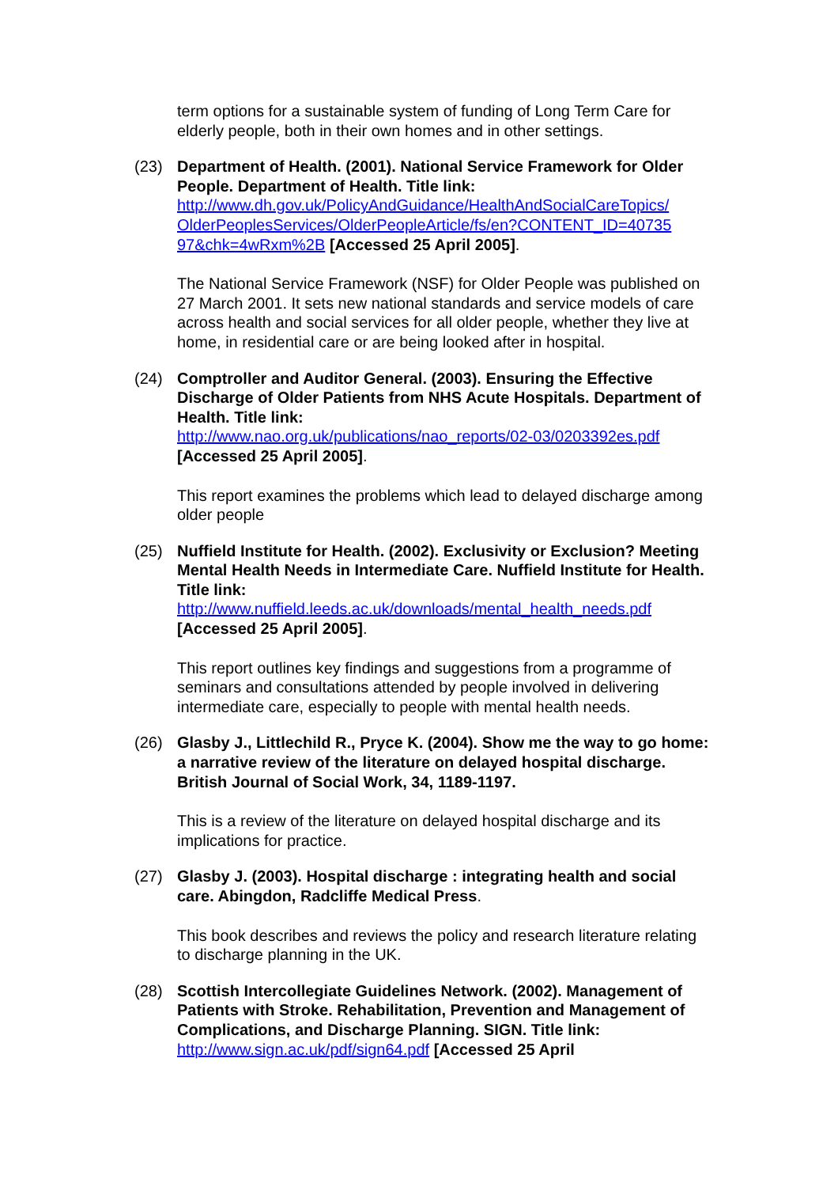term options for a sustainable system of funding of Long Term Care for elderly people, both in their own homes and in other settings.
(23) Department of Health. (2001). National Service Framework for Older People. Department of Health. Title link:
http://www.dh.gov.uk/PolicyAndGuidance/HealthAndSocialCareTopics/
OlderPeoplesServices/OlderPeopleArticle/fs/en?CONTENT_ID=40735
97&chk=4wRxm%2B [Accessed 25 April 2005].
The National Service Framework (NSF) for Older People was published on 27 March 2001. It sets new national standards and service models of care across health and social services for all older people, whether they live at home, in residential care or are being looked after in hospital.
(24) Comptroller and Auditor General. (2003). Ensuring the Effective Discharge of Older Patients from NHS Acute Hospitals. Department of Health. Title link:
http://www.nao.org.uk/publications/nao_reports/02-03/0203392es.pdf
[Accessed 25 April 2005].
This report examines the problems which lead to delayed discharge among older people
(25) Nuffield Institute for Health. (2002). Exclusivity or Exclusion? Meeting Mental Health Needs in Intermediate Care. Nuffield Institute for Health. Title link:
http://www.nuffield.leeds.ac.uk/downloads/mental_health_needs.pdf
[Accessed 25 April 2005].
This report outlines key findings and suggestions from a programme of seminars and consultations attended by people involved in delivering intermediate care, especially to people with mental health needs.
(26) Glasby J., Littlechild R., Pryce K. (2004). Show me the way to go home: a narrative review of the literature on delayed hospital discharge. British Journal of Social Work, 34, 1189-1197.
This is a review of the literature on delayed hospital discharge and its implications for practice.
(27) Glasby J. (2003). Hospital discharge : integrating health and social care. Abingdon, Radcliffe Medical Press.
This book describes and reviews the policy and research literature relating to discharge planning in the UK.
(28) Scottish Intercollegiate Guidelines Network. (2002). Management of Patients with Stroke. Rehabilitation, Prevention and Management of Complications, and Discharge Planning. SIGN. Title link: http://www.sign.ac.uk/pdf/sign64.pdf [Accessed 25 April